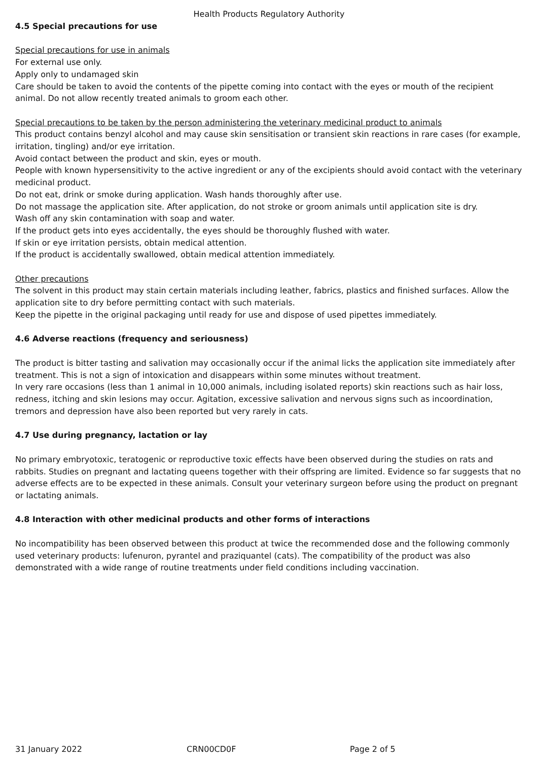Health Products Regulatory Authority
4.5 Special precautions for use
Special precautions for use in animals
For external use only.
Apply only to undamaged skin
Care should be taken to avoid the contents of the pipette coming into contact with the eyes or mouth of the recipient animal. Do not allow recently treated animals to groom each other.
Special precautions to be taken by the person administering the veterinary medicinal product to animals
This product contains benzyl alcohol and may cause skin sensitisation or transient skin reactions in rare cases (for example, irritation, tingling) and/or eye irritation.
Avoid contact between the product and skin, eyes or mouth.
People with known hypersensitivity to the active ingredient or any of the excipients should avoid contact with the veterinary medicinal product.
Do not eat, drink or smoke during application. Wash hands thoroughly after use.
Do not massage the application site. After application, do not stroke or groom animals until application site is dry.
Wash off any skin contamination with soap and water.
If the product gets into eyes accidentally, the eyes should be thoroughly flushed with water.
If skin or eye irritation persists, obtain medical attention.
If the product is accidentally swallowed, obtain medical attention immediately.
Other precautions
The solvent in this product may stain certain materials including leather, fabrics, plastics and finished surfaces. Allow the application site to dry before permitting contact with such materials.
Keep the pipette in the original packaging until ready for use and dispose of used pipettes immediately.
4.6 Adverse reactions (frequency and seriousness)
The product is bitter tasting and salivation may occasionally occur if the animal licks the application site immediately after treatment. This is not a sign of intoxication and disappears within some minutes without treatment.
In very rare occasions (less than 1 animal in 10,000 animals, including isolated reports) skin reactions such as hair loss, redness, itching and skin lesions may occur. Agitation, excessive salivation and nervous signs such as incoordination, tremors and depression have also been reported but very rarely in cats.
4.7 Use during pregnancy, lactation or lay
No primary embryotoxic, teratogenic or reproductive toxic effects have been observed during the studies on rats and rabbits. Studies on pregnant and lactating queens together with their offspring are limited. Evidence so far suggests that no adverse effects are to be expected in these animals. Consult your veterinary surgeon before using the product on pregnant or lactating animals.
4.8 Interaction with other medicinal products and other forms of interactions
No incompatibility has been observed between this product at twice the recommended dose and the following commonly used veterinary products: lufenuron, pyrantel and praziquantel (cats). The compatibility of the product was also demonstrated with a wide range of routine treatments under field conditions including vaccination.
31 January 2022 CRN00CD0F Page 2 of 5